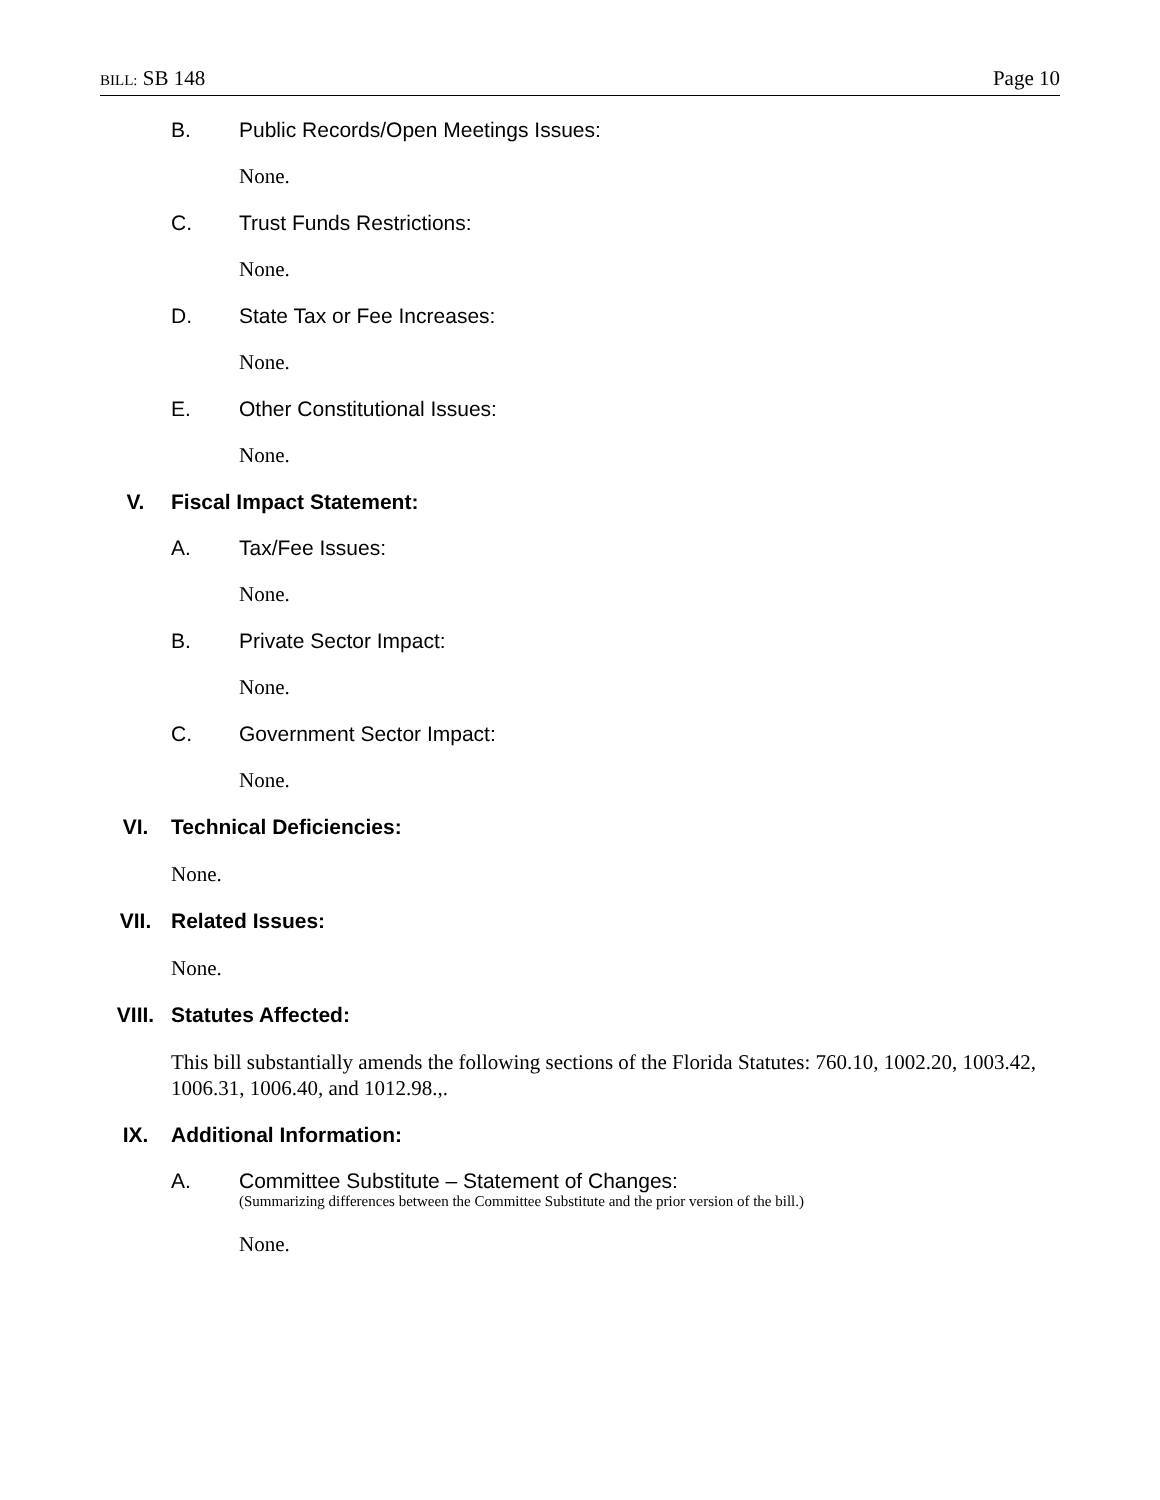BILL: SB 148 Page 10
B. Public Records/Open Meetings Issues:
None.
C. Trust Funds Restrictions:
None.
D. State Tax or Fee Increases:
None.
E. Other Constitutional Issues:
None.
V. Fiscal Impact Statement:
A. Tax/Fee Issues:
None.
B. Private Sector Impact:
None.
C. Government Sector Impact:
None.
VI. Technical Deficiencies:
None.
VII. Related Issues:
None.
VIII. Statutes Affected:
This bill substantially amends the following sections of the Florida Statutes: 760.10, 1002.20, 1003.42, 1006.31, 1006.40, and 1012.98.,.
IX. Additional Information:
A. Committee Substitute – Statement of Changes:
(Summarizing differences between the Committee Substitute and the prior version of the bill.)
None.